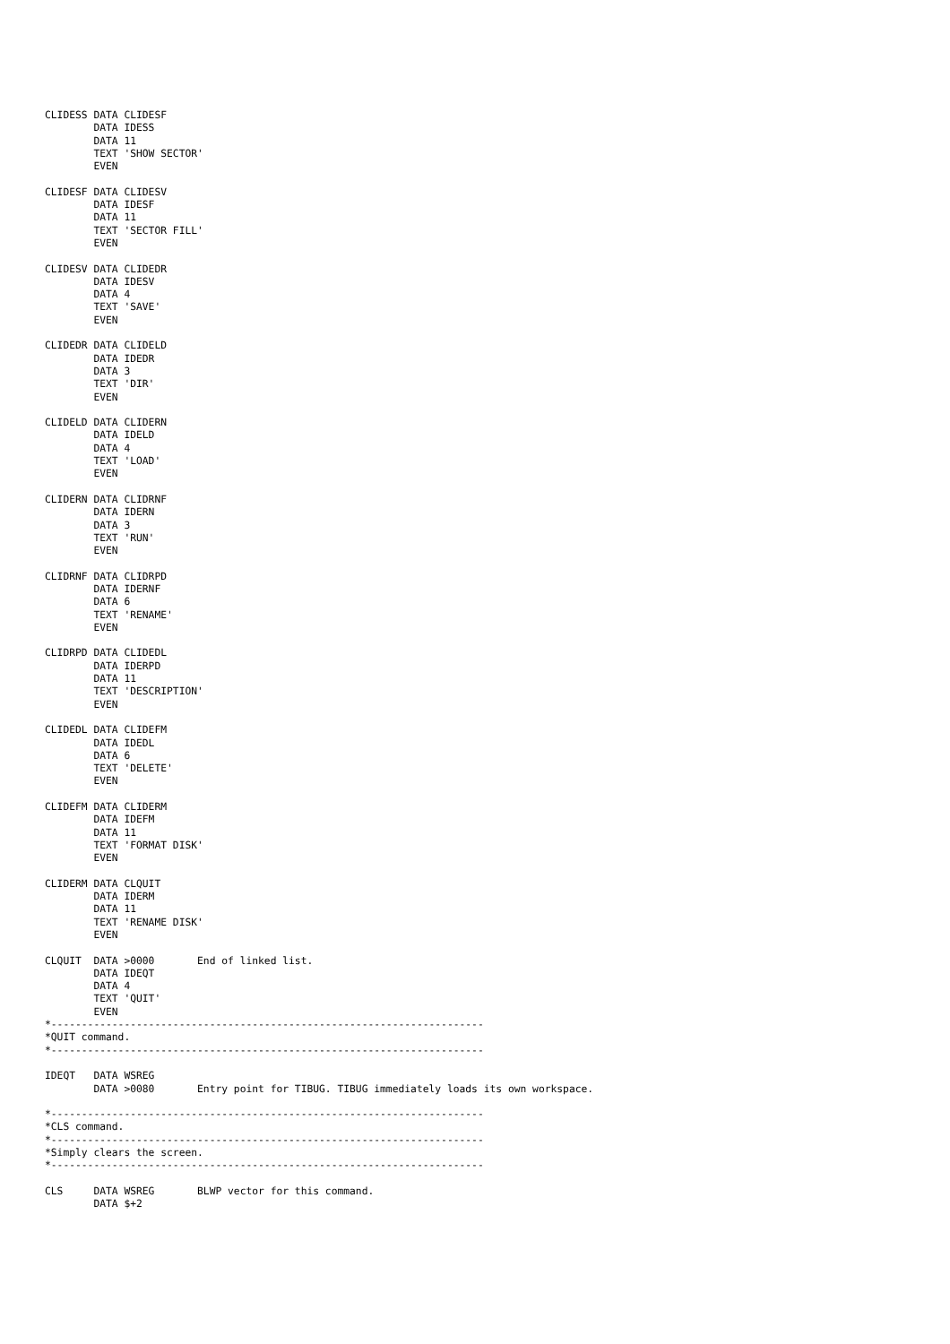CLIDESS DATA CLIDESF
        DATA IDESS
        DATA 11
        TEXT 'SHOW SECTOR'
        EVEN

CLIDESF DATA CLIDESV
        DATA IDESF
        DATA 11
        TEXT 'SECTOR FILL'
        EVEN

CLIDESV DATA CLIDEDR
        DATA IDESV
        DATA 4
        TEXT 'SAVE'
        EVEN

CLIDEDR DATA CLIDELD
        DATA IDEDR
        DATA 3
        TEXT 'DIR'
        EVEN

CLIDELD DATA CLIDERN
        DATA IDELD
        DATA 4
        TEXT 'LOAD'
        EVEN

CLIDERN DATA CLIDRNF
        DATA IDERN
        DATA 3
        TEXT 'RUN'
        EVEN

CLIDRNF DATA CLIDRPD
        DATA IDERNF
        DATA 6
        TEXT 'RENAME'
        EVEN

CLIDRPD DATA CLIDEDL
        DATA IDERPD
        DATA 11
        TEXT 'DESCRIPTION'
        EVEN

CLIDEDL DATA CLIDEFM
        DATA IDEDL
        DATA 6
        TEXT 'DELETE'
        EVEN

CLIDEFM DATA CLIDERM
        DATA IDEFM
        DATA 11
        TEXT 'FORMAT DISK'
        EVEN

CLIDERM DATA CLQUIT
        DATA IDERM
        DATA 11
        TEXT 'RENAME DISK'
        EVEN

CLQUIT  DATA >0000       End of linked list.
        DATA IDEQT
        DATA 4
        TEXT 'QUIT'
        EVEN
*-----------------------------------------------------------------------
*QUIT command.
*-----------------------------------------------------------------------

IDEQT   DATA WSREG
        DATA >0080       Entry point for TIBUG. TIBUG immediately loads its own workspace.

*-----------------------------------------------------------------------
*CLS command.
*-----------------------------------------------------------------------
*Simply clears the screen.
*-----------------------------------------------------------------------

CLS     DATA WSREG       BLWP vector for this command.
        DATA $+2